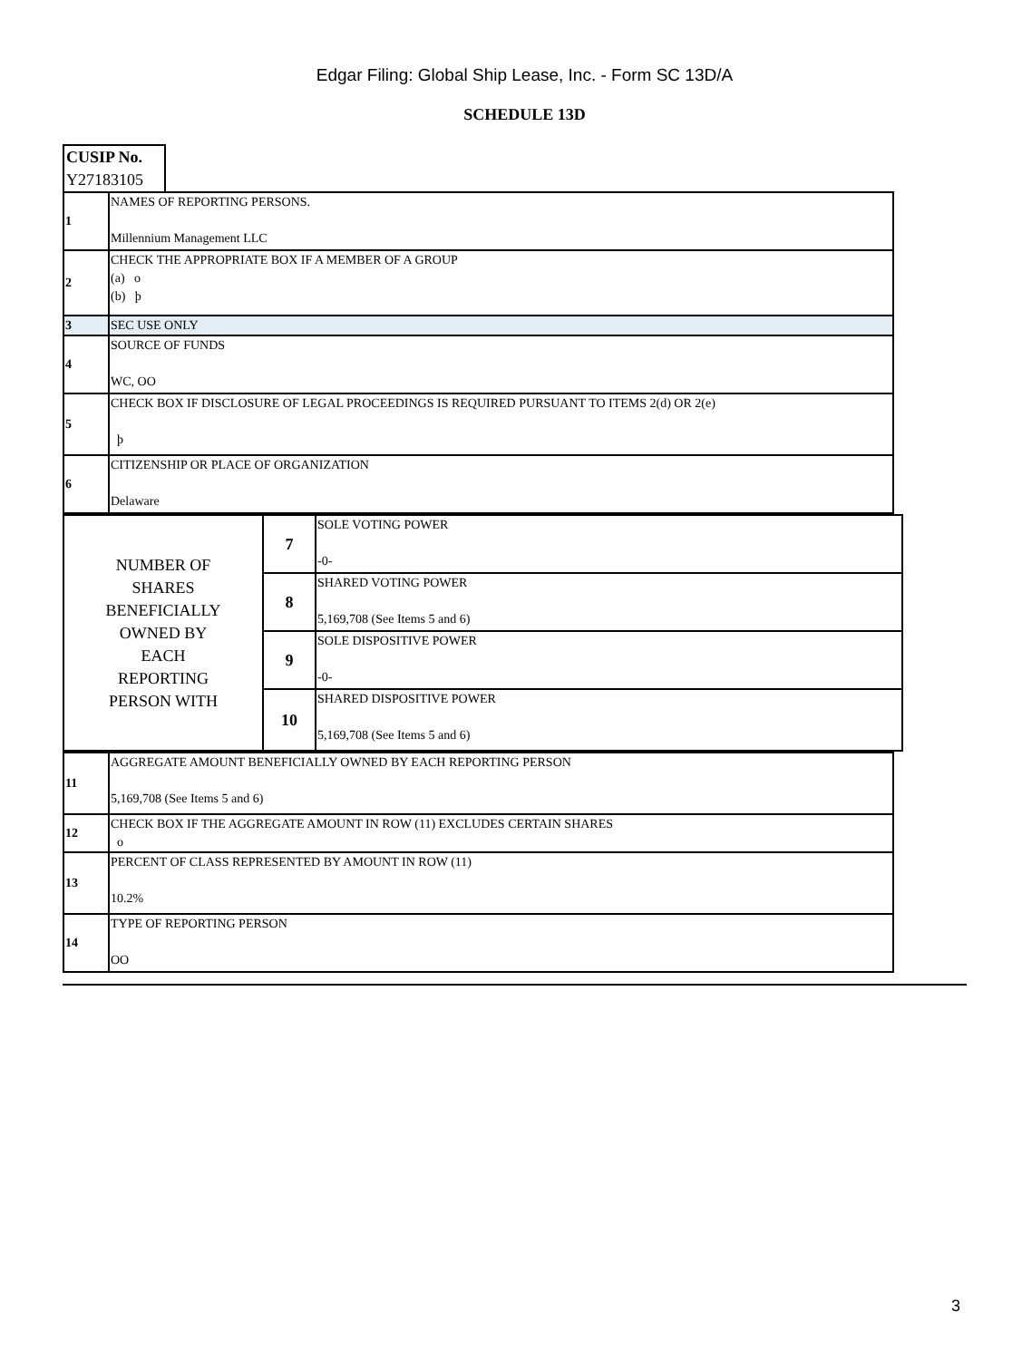Edgar Filing: Global Ship Lease, Inc. - Form SC 13D/A
SCHEDULE 13D
CUSIP No.
Y27183105
| 1 | NAMES OF REPORTING PERSONS. Millennium Management LLC |
| 2 | CHECK THE APPROPRIATE BOX IF A MEMBER OF A GROUP (a) o (b) þ |
| 3 | SEC USE ONLY |
| 4 | SOURCE OF FUNDS WC, OO |
| 5 | CHECK BOX IF DISCLOSURE OF LEGAL PROCEEDINGS IS REQUIRED PURSUANT TO ITEMS 2(d) OR 2(e) þ |
| 6 | CITIZENSHIP OR PLACE OF ORGANIZATION Delaware |
| NUMBER OF SHARES BENEFICIALLY OWNED BY EACH REPORTING PERSON WITH | 7 | SOLE VOTING POWER -0- |
| | 8 | SHARED VOTING POWER 5,169,708 (See Items 5 and 6) |
| | 9 | SOLE DISPOSITIVE POWER -0- |
| | 10 | SHARED DISPOSITIVE POWER 5,169,708 (See Items 5 and 6) |
| 11 | AGGREGATE AMOUNT BENEFICIALLY OWNED BY EACH REPORTING PERSON 5,169,708 (See Items 5 and 6) |
| 12 | CHECK BOX IF THE AGGREGATE AMOUNT IN ROW (11) EXCLUDES CERTAIN SHARES o |
| 13 | PERCENT OF CLASS REPRESENTED BY AMOUNT IN ROW (11) 10.2% |
| 14 | TYPE OF REPORTING PERSON OO |
3